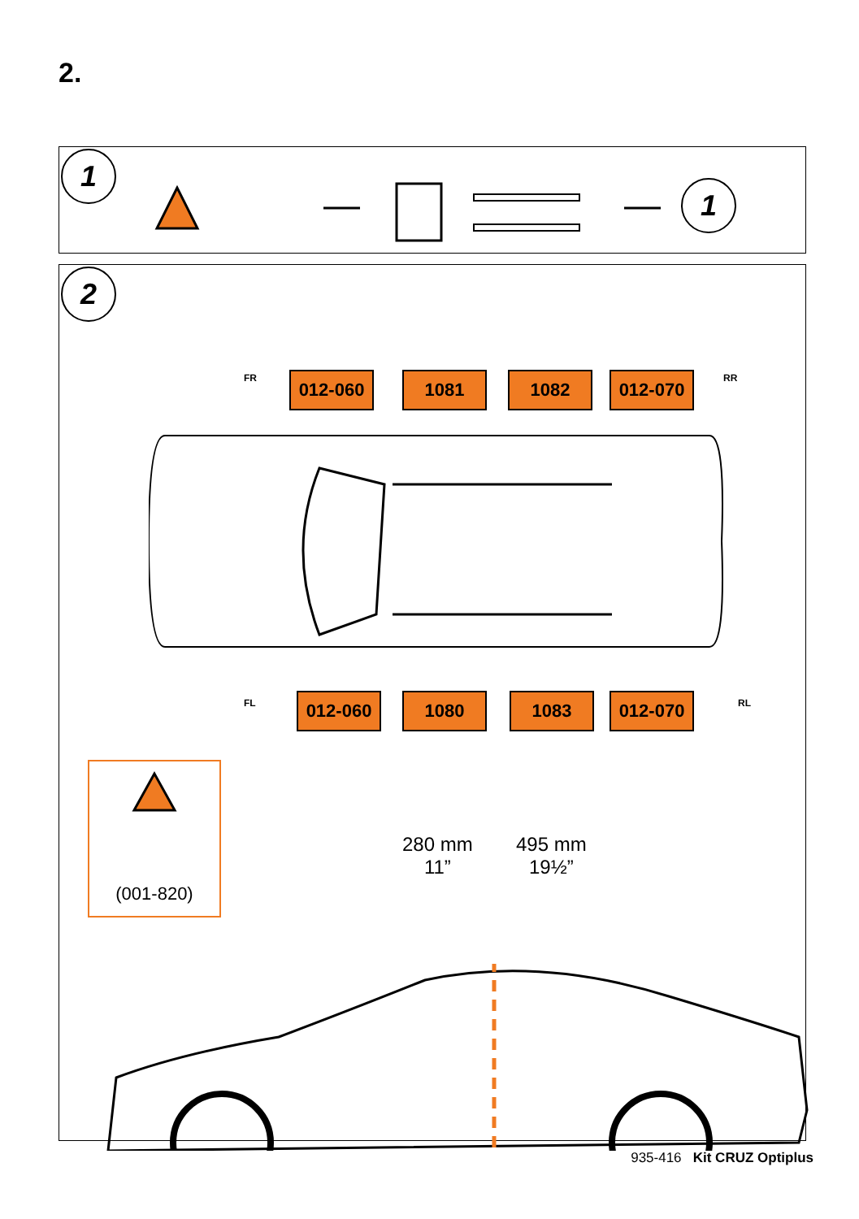2.
1
1
2
012-060 1081 1082 012-070
012-060 1080 1083 012-070
FR RR
FL RL
280 mm
11”
495 mm
19½”
(001-820)
935-416 Kit CRUZ Optiplus